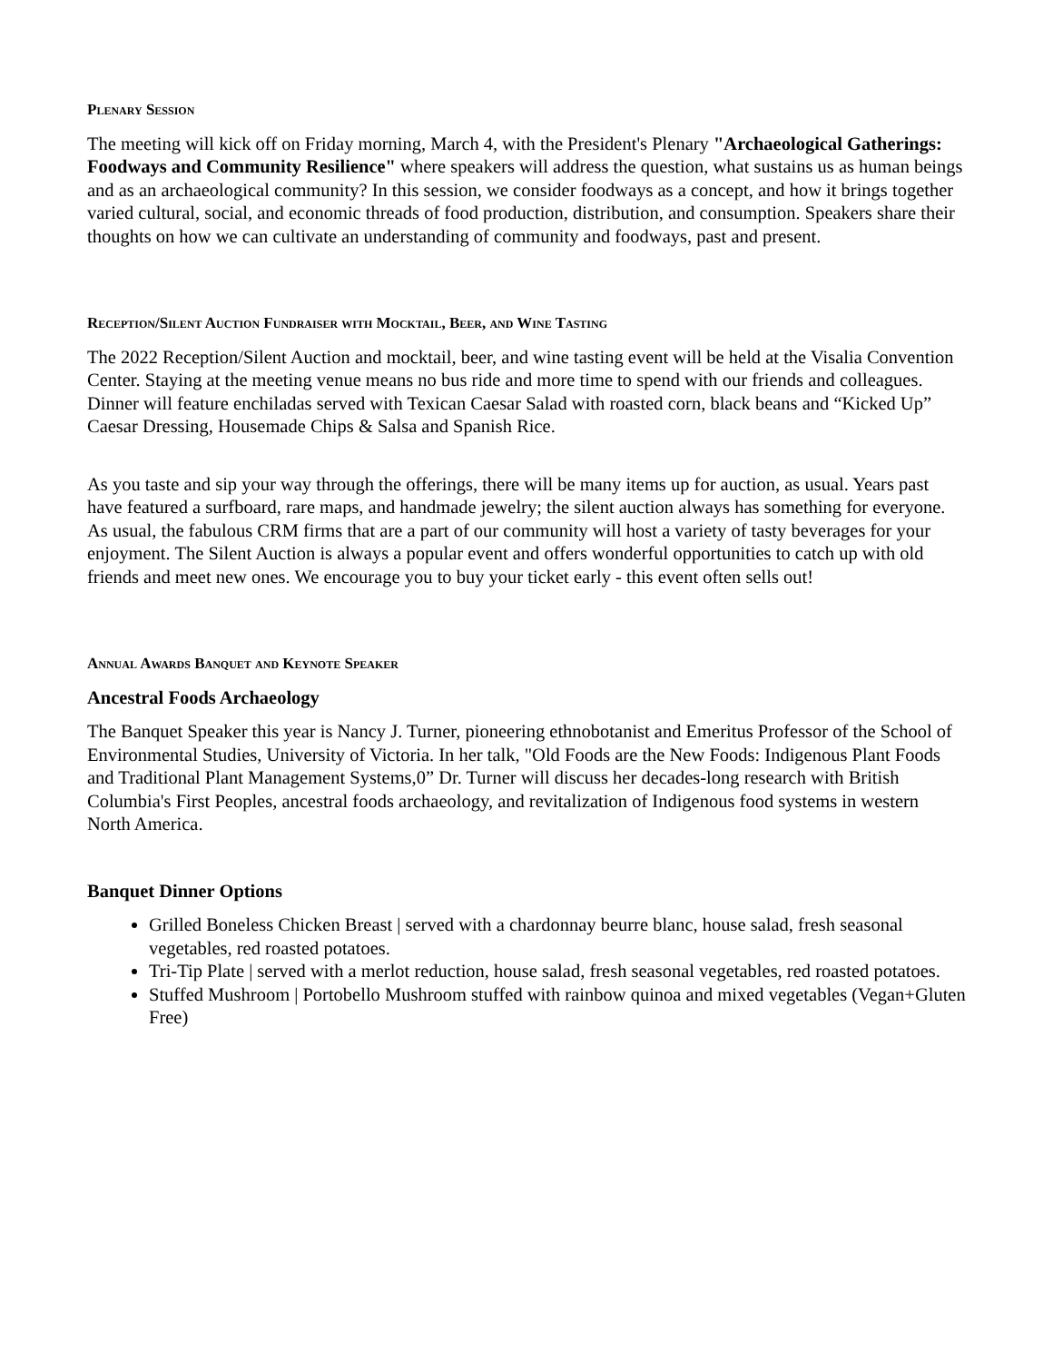Plenary Session
The meeting will kick off on Friday morning, March 4, with the President's Plenary "Archaeological Gatherings: Foodways and Community Resilience" where speakers will address the question, what sustains us as human beings and as an archaeological community? In this session, we consider foodways as a concept, and how it brings together varied cultural, social, and economic threads of food production, distribution, and consumption. Speakers share their thoughts on how we can cultivate an understanding of community and foodways, past and present.
Reception/Silent Auction Fundraiser with Mocktail, Beer, and Wine Tasting
The 2022 Reception/Silent Auction and mocktail, beer, and wine tasting event will be held at the Visalia Convention Center. Staying at the meeting venue means no bus ride and more time to spend with our friends and colleagues. Dinner will feature enchiladas served with Texican Caesar Salad with roasted corn, black beans and “Kicked Up” Caesar Dressing, Housemade Chips & Salsa and Spanish Rice.
As you taste and sip your way through the offerings, there will be many items up for auction, as usual. Years past have featured a surfboard, rare maps, and handmade jewelry; the silent auction always has something for everyone. As usual, the fabulous CRM firms that are a part of our community will host a variety of tasty beverages for your enjoyment. The Silent Auction is always a popular event and offers wonderful opportunities to catch up with old friends and meet new ones. We encourage you to buy your ticket early - this event often sells out!
Annual Awards Banquet and Keynote Speaker
Ancestral Foods Archaeology
The Banquet Speaker this year is Nancy J. Turner, pioneering ethnobotanist and Emeritus Professor of the School of Environmental Studies, University of Victoria. In her talk, "Old Foods are the New Foods: Indigenous Plant Foods and Traditional Plant Management Systems,0” Dr. Turner will discuss her decades-long research with British Columbia's First Peoples, ancestral foods archaeology, and revitalization of Indigenous food systems in western North America.
Banquet Dinner Options
Grilled Boneless Chicken Breast | served with a chardonnay beurre blanc, house salad, fresh seasonal vegetables, red roasted potatoes.
Tri-Tip Plate | served with a merlot reduction, house salad, fresh seasonal vegetables, red roasted potatoes.
Stuffed Mushroom | Portobello Mushroom stuffed with rainbow quinoa and mixed vegetables (Vegan+Gluten Free)